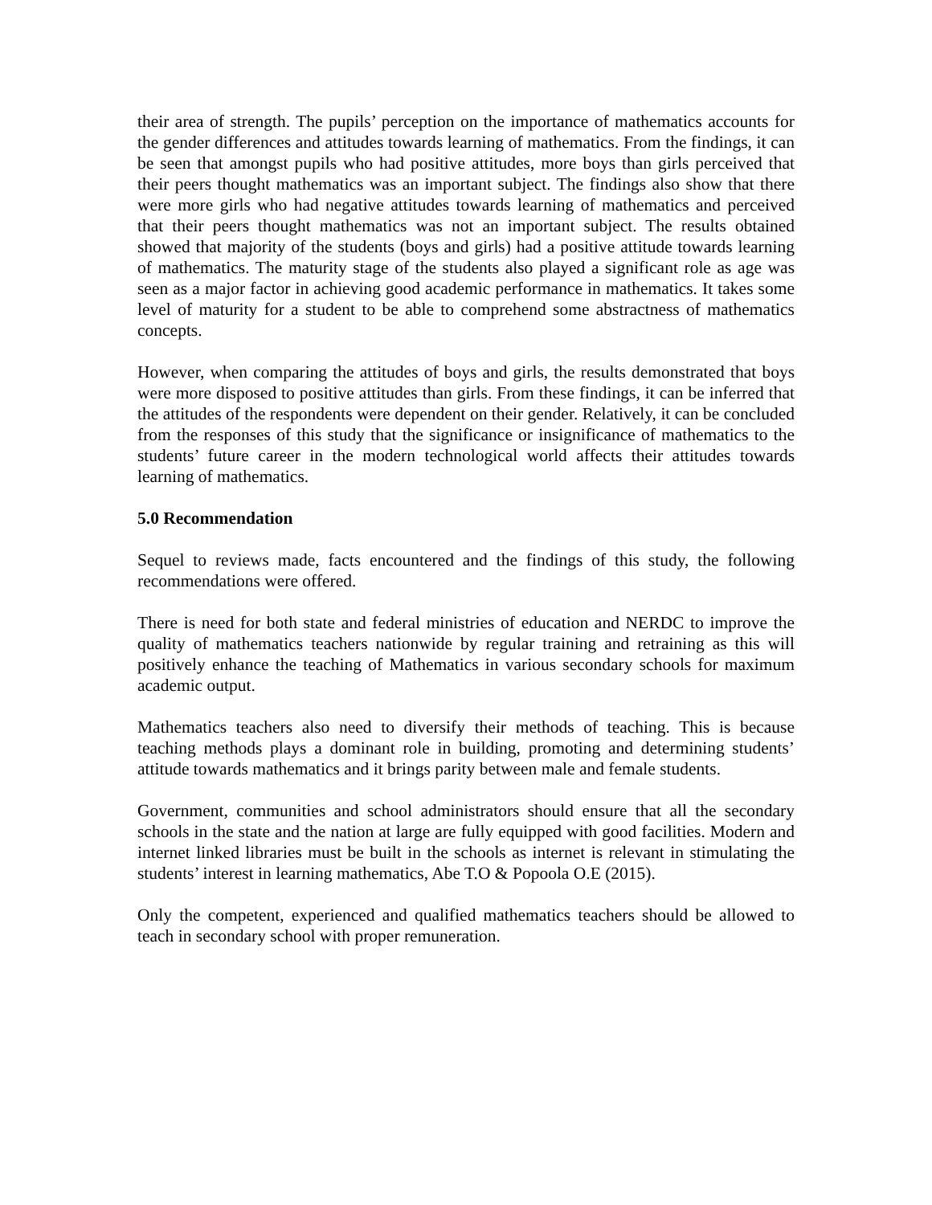their area of strength. The pupils’ perception on the importance of mathematics accounts for the gender differences and attitudes towards learning of mathematics. From the findings, it can be seen that amongst pupils who had positive attitudes, more boys than girls perceived that their peers thought mathematics was an important subject. The findings also show that there were more girls who had negative attitudes towards learning of mathematics and perceived that their peers thought mathematics was not an important subject. The results obtained showed that majority of the students (boys and girls) had a positive attitude towards learning of mathematics. The maturity stage of the students also played a significant role as age was seen as a major factor in achieving good academic performance in mathematics. It takes some level of maturity for a student to be able to comprehend some abstractness of mathematics concepts.
However, when comparing the attitudes of boys and girls, the results demonstrated that boys were more disposed to positive attitudes than girls. From these findings, it can be inferred that the attitudes of the respondents were dependent on their gender. Relatively, it can be concluded from the responses of this study that the significance or insignificance of mathematics to the students’ future career in the modern technological world affects their attitudes towards learning of mathematics.
5.0 Recommendation
Sequel to reviews made, facts encountered and the findings of this study, the following recommendations were offered.
There is need for both state and federal ministries of education and NERDC to improve the quality of mathematics teachers nationwide by regular training and retraining as this will positively enhance the teaching of Mathematics in various secondary schools for maximum academic output.
Mathematics teachers also need to diversify their methods of teaching. This is because teaching methods plays a dominant role in building, promoting and determining students’ attitude towards mathematics and it brings parity between male and female students.
Government, communities and school administrators should ensure that all the secondary schools in the state and the nation at large are fully equipped with good facilities. Modern and internet linked libraries must be built in the schools as internet is relevant in stimulating the students’ interest in learning mathematics, Abe T.O & Popoola O.E (2015).
Only the competent, experienced and qualified mathematics teachers should be allowed to teach in secondary school with proper remuneration.